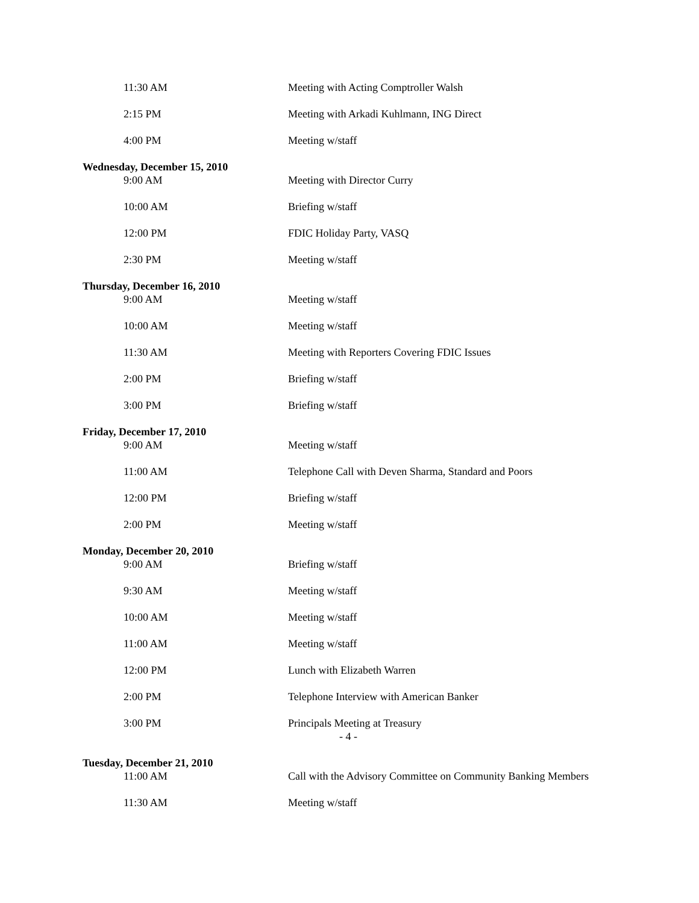11:30 AM Meeting with Acting Comptroller Walsh
2:15 PM Meeting with Arkadi Kuhlmann, ING Direct
4:00 PM Meeting w/staff
Wednesday, December 15, 2010
9:00 AM Meeting with Director Curry
10:00 AM Briefing w/staff
12:00 PM FDIC Holiday Party, VASQ
2:30 PM Meeting w/staff
Thursday, December 16, 2010
9:00 AM Meeting w/staff
10:00 AM Meeting w/staff
11:30 AM Meeting with Reporters Covering FDIC Issues
2:00 PM Briefing w/staff
3:00 PM Briefing w/staff
Friday, December 17, 2010
9:00 AM Meeting w/staff
11:00 AM Telephone Call with Deven Sharma, Standard and Poors
12:00 PM Briefing w/staff
2:00 PM Meeting w/staff
Monday, December 20, 2010
9:00 AM Briefing w/staff
9:30 AM Meeting w/staff
10:00 AM Meeting w/staff
11:00 AM Meeting w/staff
12:00 PM Lunch with Elizabeth Warren
2:00 PM Telephone Interview with American Banker
3:00 PM Principals Meeting at Treasury
- 4 -
Tuesday, December 21, 2010
11:00 AM Call with the Advisory Committee on Community Banking Members
11:30 AM Meeting w/staff